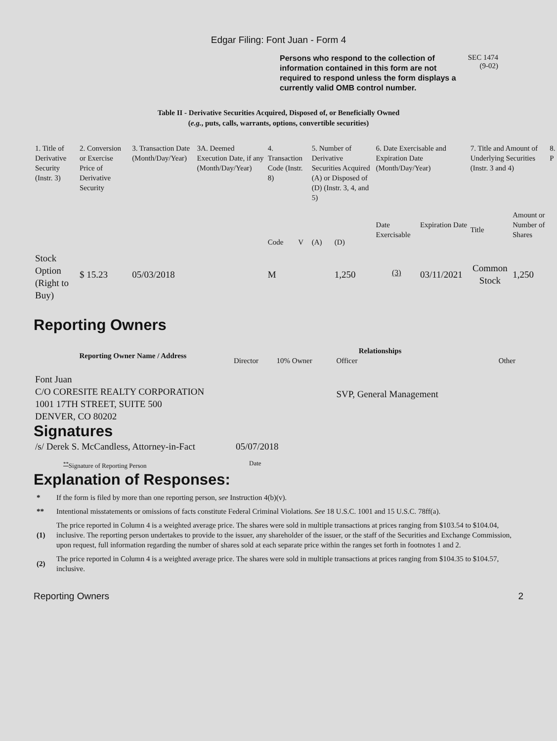Edgar Filing: Font Juan - Form 4
Persons who respond to the collection of information contained in this form are not required to respond unless the form displays a currently valid OMB control number.
SEC 1474
(9-02)
Table II - Derivative Securities Acquired, Disposed of, or Beneficially Owned
(e.g., puts, calls, warrants, options, convertible securities)
| 1. Title of Derivative Security (Instr. 3) | 2. Conversion or Exercise Price of Derivative Security | 3. Transaction Date (Month/Day/Year) | 3A. Deemed Execution Date, if any (Month/Day/Year) | 4. Transaction Code (Instr. 8) | | 5. Number of Derivative Securities Acquired (A) or Disposed of (D) (Instr. 3, 4, and 5) | | 6. Date Exercisable and Expiration Date (Month/Day/Year) | | 7. Title and Amount of Underlying Securities (Instr. 3 and 4) | | 8. P |
| | | | | Code | V | (A) | (D) | Date Exercisable | Expiration Date | Title | Amount or Number of Shares | |
| Stock Option (Right to Buy) | $ 15.23 | 05/03/2018 | | M | | | 1,250 | <sup>(3)</sup> | 03/11/2021 | Common Stock | 1,250 | |
Reporting Owners
| Reporting Owner Name / Address | Relationships | | | |
| --- | --- | --- | --- | --- |
| | Director | 10% Owner | Officer | Other |
| Font Juan C/O CORESITE REALTY CORPORATION 1001 17TH STREET, SUITE 500 DENVER, CO 80202 | | | SVP, General Management | |
Signatures
| /s/ Derek S. McCandless, Attorney-in-Fact | 05/07/2018 |
| <sup>**</sup> Signature of Reporting Person | Date |
Explanation of Responses:
* If the form is filed by more than one reporting person, see Instruction 4(b)(v).
** Intentional misstatements or omissions of facts constitute Federal Criminal Violations. See 18 U.S.C. 1001 and 15 U.S.C. 78ff(a).
(1) The price reported in Column 4 is a weighted average price. The shares were sold in multiple transactions at prices ranging from $103.54 to $104.04, inclusive. The reporting person undertakes to provide to the issuer, any shareholder of the issuer, or the staff of the Securities and Exchange Commission, upon request, full information regarding the number of shares sold at each separate price within the ranges set forth in footnotes 1 and 2.
(2) The price reported in Column 4 is a weighted average price. The shares were sold in multiple transactions at prices ranging from $104.35 to $104.57, inclusive.
Reporting Owners 2